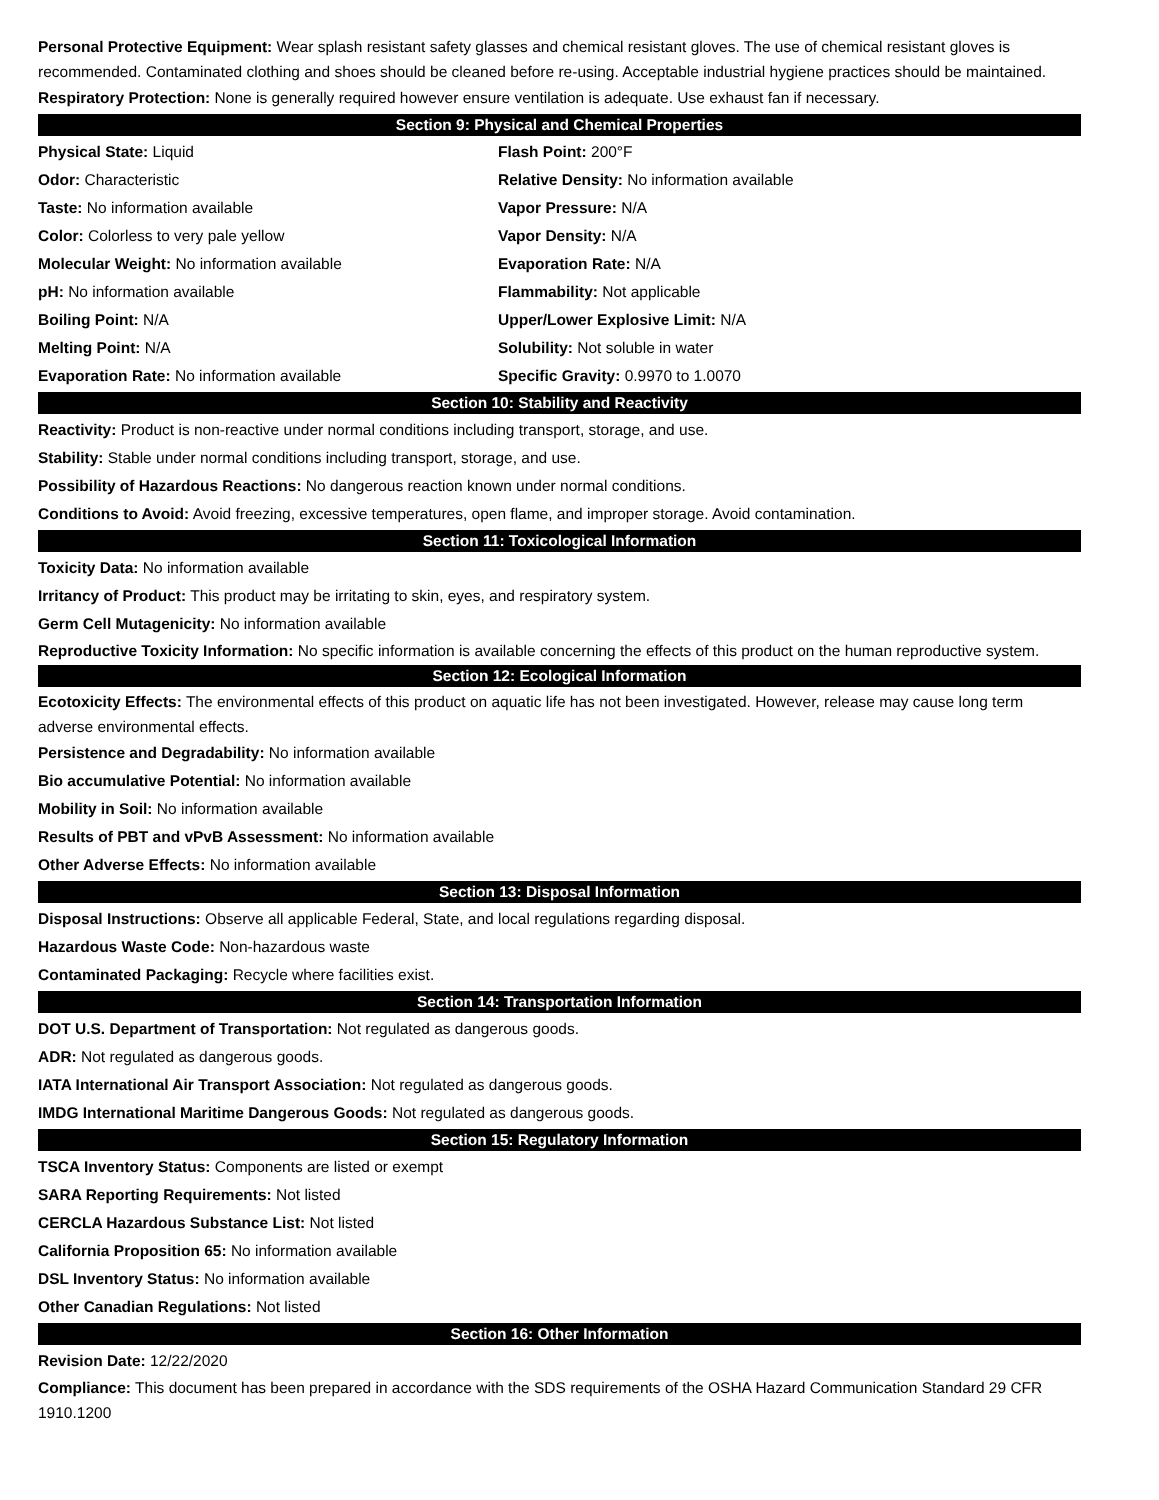Personal Protective Equipment: Wear splash resistant safety glasses and chemical resistant gloves. The use of chemical resistant gloves is recommended. Contaminated clothing and shoes should be cleaned before re-using. Acceptable industrial hygiene practices should be maintained.
Respiratory Protection: None is generally required however ensure ventilation is adequate. Use exhaust fan if necessary.
Section 9: Physical and Chemical Properties
Physical State: Liquid
Flash Point: 200°F
Odor: Characteristic
Relative Density: No information available
Taste: No information available
Vapor Pressure: N/A
Color: Colorless to very pale yellow
Vapor Density: N/A
Molecular Weight: No information available
Evaporation Rate: N/A
pH: No information available
Flammability: Not applicable
Boiling Point: N/A
Upper/Lower Explosive Limit: N/A
Melting Point: N/A
Solubility: Not soluble in water
Evaporation Rate: No information available
Specific Gravity: 0.9970 to 1.0070
Section 10: Stability and Reactivity
Reactivity: Product is non-reactive under normal conditions including transport, storage, and use.
Stability: Stable under normal conditions including transport, storage, and use.
Possibility of Hazardous Reactions: No dangerous reaction known under normal conditions.
Conditions to Avoid: Avoid freezing, excessive temperatures, open flame, and improper storage. Avoid contamination.
Section 11: Toxicological Information
Toxicity Data: No information available
Irritancy of Product: This product may be irritating to skin, eyes, and respiratory system.
Germ Cell Mutagenicity: No information available
Reproductive Toxicity Information: No specific information is available concerning the effects of this product on the human reproductive system.
Section 12: Ecological Information
Ecotoxicity Effects: The environmental effects of this product on aquatic life has not been investigated. However, release may cause long term adverse environmental effects.
Persistence and Degradability: No information available
Bio accumulative Potential: No information available
Mobility in Soil: No information available
Results of PBT and vPvB Assessment: No information available
Other Adverse Effects: No information available
Section 13: Disposal Information
Disposal Instructions: Observe all applicable Federal, State, and local regulations regarding disposal.
Hazardous Waste Code: Non-hazardous waste
Contaminated Packaging: Recycle where facilities exist.
Section 14: Transportation Information
DOT U.S. Department of Transportation: Not regulated as dangerous goods.
ADR: Not regulated as dangerous goods.
IATA International Air Transport Association: Not regulated as dangerous goods.
IMDG International Maritime Dangerous Goods: Not regulated as dangerous goods.
Section 15: Regulatory Information
TSCA Inventory Status: Components are listed or exempt
SARA Reporting Requirements: Not listed
CERCLA Hazardous Substance List: Not listed
California Proposition 65: No information available
DSL Inventory Status: No information available
Other Canadian Regulations: Not listed
Section 16: Other Information
Revision Date: 12/22/2020
Compliance: This document has been prepared in accordance with the SDS requirements of the OSHA Hazard Communication Standard 29 CFR 1910.1200